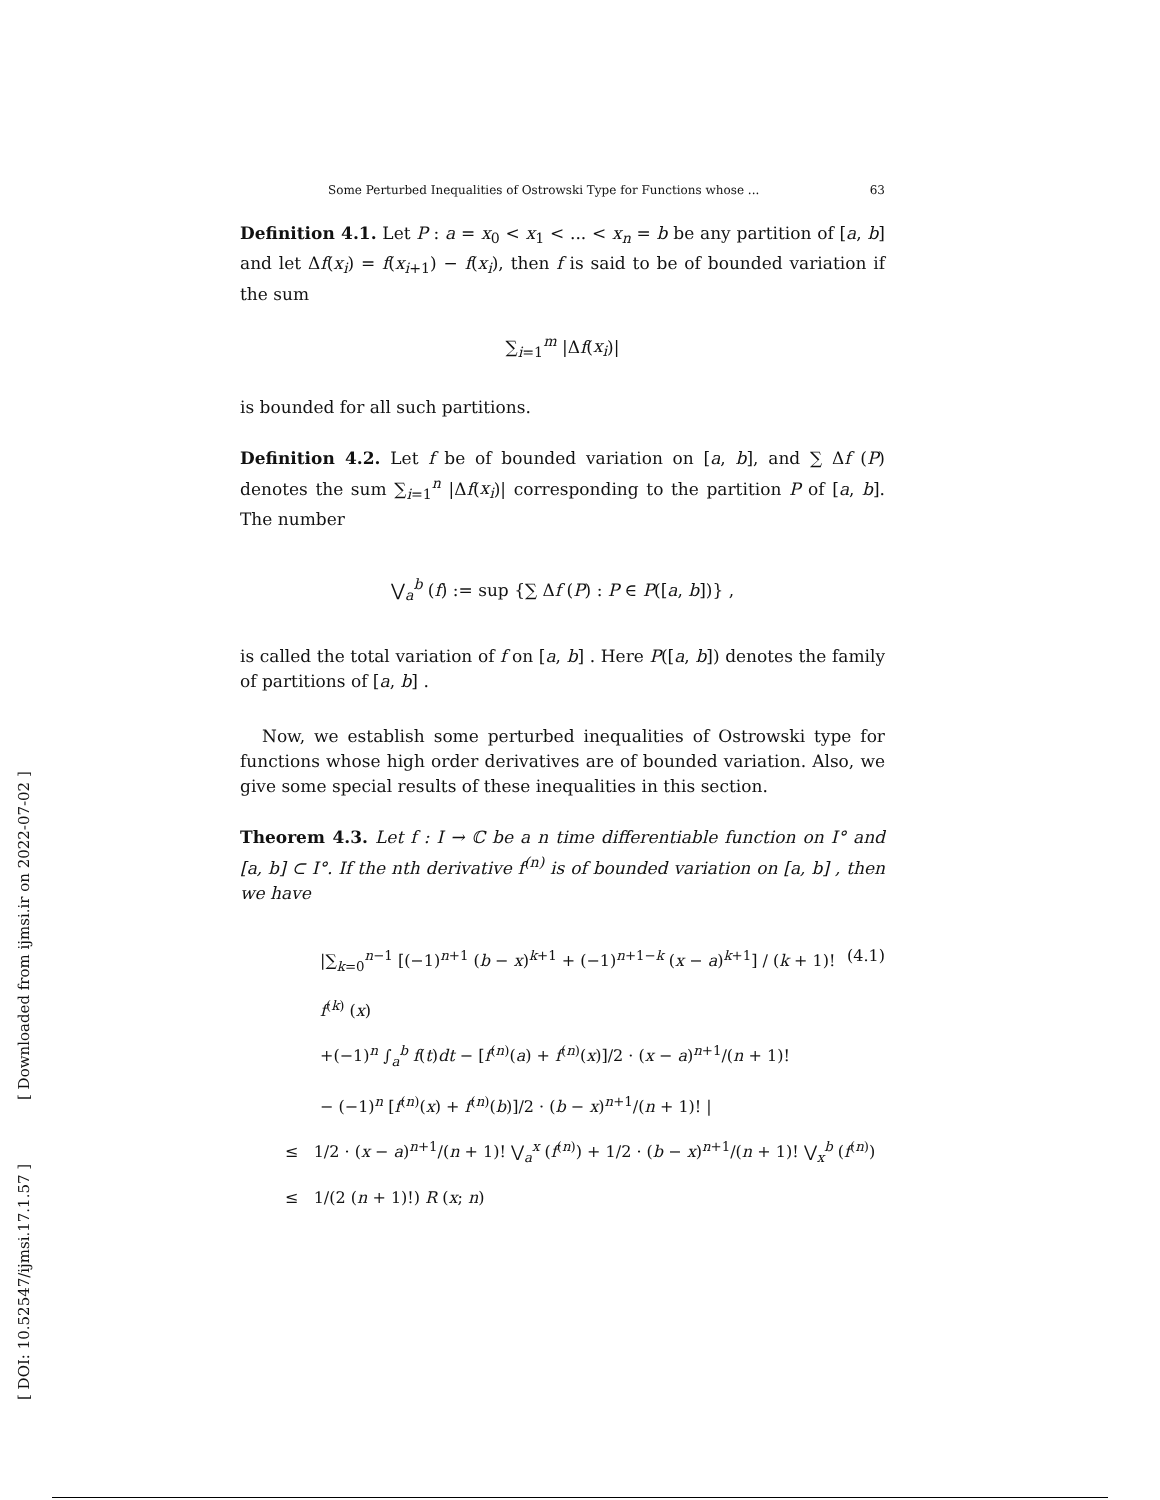[ Downloaded from ijmsi.ir on 2022-07-02 ]
[ DOI: 10.52547/ijmsi.17.1.57 ]
Some Perturbed Inequalities of Ostrowski Type for Functions whose ... 63
Definition 4.1. Let P : a = x<sub>0</sub> < x<sub>1</sub> < ... < x<sub>n</sub> = b be any partition of [a, b] and let Δf(x<sub>i</sub>) = f(x<sub>i+1</sub>) − f(x<sub>i</sub>), then f is said to be of bounded variation if the sum
∑<sub>i=1</sub><sup>m</sup> |Δf(x<sub>i</sub>)|
is bounded for all such partitions.
Definition 4.2. Let f be of bounded variation on [a, b], and ∑ Δf (P) denotes the sum ∑<sub>i=1</sub><sup>n</sup> |Δf(x<sub>i</sub>)| corresponding to the partition P of [a, b]. The number
⋁<sub>a</sub><sup>b</sup> (f) := sup {∑ Δf (P) : P ∈ P([a, b])} ,
is called the total variation of f on [a, b] . Here P([a, b]) denotes the family of partitions of [a, b] .
Now, we establish some perturbed inequalities of Ostrowski type for functions whose high order derivatives are of bounded variation. Also, we give some special results of these inequalities in this section.
Theorem 4.3. Let f : I → ℂ be a n time differentiable function on I° and [a, b] ⊂ I°. If the nth derivative f<sup>(n)</sup> is of bounded variation on [a, b] , then we have
|∑<sub>k=0</sub><sup>n−1</sup> [(−1)<sup>n+1</sup> (b − x)<sup>k+1</sup> + (−1)<sup>n+1−k</sup> (x − a)<sup>k+1</sup>] / (k + 1)! f<sup>(k)</sup> (x) (4.1)
+(−1)<sup>n</sup> ∫<sub>a</sub><sup>b</sup> f(t)dt − [f<sup>(n)</sup>(a) + f<sup>(n)</sup>(x)]/2 · (x − a)<sup>n+1</sup>/(n + 1)!
− (−1)<sup>n</sup> [f<sup>(n)</sup>(x) + f<sup>(n)</sup>(b)]/2 · (b − x)<sup>n+1</sup>/(n + 1)! |
≤ 1/2 · (x − a)<sup>n+1</sup>/(n + 1)! ⋁<sub>a</sub><sup>x</sup> (f<sup>(n)</sup>) + 1/2 · (b − x)<sup>n+1</sup>/(n + 1)! ⋁<sub>x</sub><sup>b</sup> (f<sup>(n)</sup>)
≤ 1/(2 (n + 1)!) R (x; n)